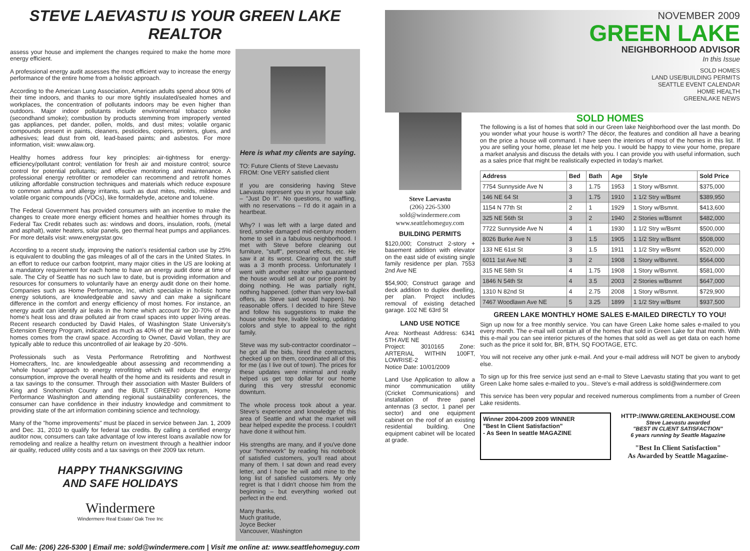STEVE LAEVASTU IS YOUR GREEN LAKE REALTOR
assess your house and implement the changes required to make the home more energy efficient.
A professional energy audit assesses the most efficient way to increase the energy performance of the entire home from a holistic approach.
According to the American Lung Association, American adults spend about 90% of their time indoors, and thanks to our more tightly insulated/sealed homes and workplaces, the concentration of pollutants indoors may be even higher than outdoors. Major indoor pollutants include environmental tobacco smoke (secondhand smoke); combustion by products stemming from improperly vented gas appliances, pet dander, pollen, molds, and dust mites; volatile organic compounds present in paints, cleaners, pesticides, copiers, printers, glues, and adhesives; lead dust from old, lead-based paints; and asbestos. For more information, visit: www.alaw.org.
Healthy homes address four key principles: air-tightness for energy-efficiency/pollutant control; ventilation for fresh air and moisture control; source control for potential pollutants; and effective monitoring and maintenance. A professional energy retrofitter or remodeler can recommend and retrofit homes utilizing affordable construction techniques and materials which reduce exposure to common asthma and allergy irritants, such as dust mites, molds, mildew and volatile organic compounds (VOCs), like formaldehyde, acetone and toluene.
The Federal Government has provided consumers with an incentive to make the changes to create more energy efficient homes and healthier homes through its Federal Tax Credit rebates such as: windows and doors, insulation, roofs, (metal and asphalt), water heaters, solar panels, geo thermal heat pumps and appliances. For more details visit: www.energystar.gov.
According to a recent study, improving the nation's residential carbon use by 25% is equivalent to doubling the gas mileages of all of the cars in the United States. In an effort to reduce our carbon footprint, many major cities in the US are looking at a mandatory requirement for each home to have an energy audit done at time of sale. The City of Seattle has no such law to date, but is providing information and resources for consumers to voluntarily have an energy audit done on their home. Companies such as Home Performance, Inc, which specialize in holistic home energy solutions, are knowledgeable and savvy and can make a significant difference in the comfort and energy efficiency of most homes. For instance, an energy audit can identify air leaks in the home which account for 20-70% of the home's heat loss and draw polluted air from crawl spaces into upper living areas. Recent research conducted by David Hales, of Washington State University's Extension Energy Program, indicated as much as 40% of the air we breathe in our homes comes from the crawl space. According to Owner, David Vollan, they are typically able to reduce this uncontrolled of air leakage by 20 -50%.
Professionals such as Vesta Performance Retrofitting and Northwest Homecrafters, Inc. are knowledgeable about assessing and recommending a "whole house" approach to energy retrofitting which will reduce the energy consumption, improve the overall health of the home and its residents and result in a tax savings to the consumer. Through their association with Master Builders of King and Snohomish County and the BUILT GREEN© program, Home Performance Washington and attending regional sustainability conferences, the consumer can have confidence in their industry knowledge and commitment to providing state of the art information combining science and technology.
Many of the "home improvements" must be placed in service between Jan. 1, 2009 and Dec. 31, 2010 to qualify for federal tax credits. By calling a certified energy auditor now, consumers can take advantage of low interest loans available now for remodeling and realize a healthy return on investment through a healthier indoor air quality, reduced utility costs and a tax savings on their 2009 tax return.
HAPPY THANKSGIVING
AND SAFE HOLIDAYS
Windermere
Windermere Real Estate/ Oak Tree Inc
Here is what my clients are saying.
TO: Future Clients of Steve Laevastu
FROM: One VERY satisfied client
If you are considering having Steve Laevastu represent you in your house sale – "Just Do It". No questions, no waffling, with no reservations – I'd do it again in a heartbeat.
Why? I was left with a large dated and tired, smoke damaged mid-century modern home to sell in a fabulous neighborhood. I met with Steve before cleaning out furniture, "stuff", personal effects, etc. He saw it at its worst. Clearing out the stuff was a 3 month process. Unfortunately I went with another realtor who guaranteed the house would sell at our price point by doing nothing. He was partially right, nothing happened. (other than very low-ball offers, as Steve said would happen). No reasonable offers. I decided to hire Steve and follow his suggestions to make the house smoke free, livable looking, updating colors and style to appeal to the right family.
Steve was my sub-contractor coordinator – he got all the bids, hired the contractors, checked up on them, coordinated all of this for me (as I live out of town). The prices for these updates were minimal and really helped us get top dollar for our home during this very stressful economic downturn.
The whole process took about a year. Steve's experience and knowledge of this area of Seattle and what the market will bear helped expedite the process. I couldn't have done it without him.
His strengths are many, and if you've done your "homework" by reading his notebook of satisfied customers, you'll read about many of them. I sat down and read every letter, and I hope he will add mine to the long list of satisfied customers. My only regret is that I didn't choose him from the beginning – but everything worked out perfect in the end.
Many thanks,
Much gratitude,
Joyce Becker
Vancouver, Washington
Call Me: (206) 226-5300 | Email me: sold@windermere.com | Visit me online at: www.seattlehomeguy.com
NOVEMBER 2009
GREEN LAKE
NEIGHBORHOOD ADVISOR
In this Issue
SOLD HOMES
LAND USE/BUILDING PERMITS
SEATTLE EVENT CALENDAR
HOME HEALTH
GREENLAKE NEWS
Steve Laevastu
(206) 226-5300
sold@windermere.com
www.seattlehomeguy.com
BUILDING PERMITS
$120,000; Construct 2-story + basement addition with elevator on the east side of existing single family residence per plan. 7553 2nd Ave NE
$54,900; Construct garage and deck addition to duplex dwelling, per plan. Project includes removal of existing detached garage. 102 NE 63rd St
LAND USE NOTICE
Area: Northeast Address: 6341 5TH AVE NE
Project: 3010165 Zone: ARTERIAL WITHIN 100FT, LOWRISE-2
Notice Date: 10/01/2009
Land Use Application to allow a minor communication utility (Cricket Communications) and installation of three panel antennas (3 sector, 1 panel per sector) and one equipment cabinet on the roof of an existing residential building. One equipment cabinet will be located at grade.
SOLD HOMES
The following is a list of homes that sold in our Green lake Neighborhood over the last month. Do you wonder what your house is worth? The décor, the features and condition all have a bearing on the price a house will command. I have seen the interiors of most of the homes in this list. If you are selling your home, please let me help you. I would be happy to view your home, prepare a market analysis and discuss the details with you. I can provide you with useful information, such as a sales price that might be realistically expected in today's market.
| Address | Bed | Bath | Age | Style | Sold Price |
| --- | --- | --- | --- | --- | --- |
| 7754 Sunnyside Ave N | 3 | 1.75 | 1953 | 1 Story w/Bsmnt. | $375,000 |
| 146 NE 64 St | 3 | 1.75 | 1910 | 1 1/2 Stry w/Bsmt | $389,950 |
| 1154 N 77th St | 2 | 1 | 1929 | 1 Story w/Bsmnt. | $413,600 |
| 325 NE 56th St | 3 | 2 | 1940 | 2 Stories w/Bsmnt | $482,000 |
| 7722 Sunnyside Ave N | 4 | 1 | 1930 | 1 1/2 Stry w/Bsmt | $500,000 |
| 8026 Burke Ave N | 3 | 1.5 | 1905 | 1 1/2 Stry w/Bsmt | $508,000 |
| 133 NE 61st St | 3 | 1.5 | 1911 | 1 1/2 Stry w/Bsmt | $520,000 |
| 6011 1st Ave NE | 3 | 2 | 1908 | 1 Story w/Bsmnt. | $564,000 |
| 315 NE 58th St | 4 | 1.75 | 1908 | 1 Story w/Bsmnt. | $581,000 |
| 1846 N 54th St | 4 | 3.5 | 2003 | 2 Stories w/Bsmnt | $647,000 |
| 1310 N 82nd St | 4 | 2.75 | 2008 | 1 Story w/Bsmnt. | $729,900 |
| 7467 Woodlawn Ave NE | 5 | 3.25 | 1899 | 1 1/2 Stry w/Bsmt | $937,500 |
GREEN LAKE MONTHLY HOME SALES E-MAILED DIRECTLY TO YOU!
Sign up now for a free monthly service. You can have Green Lake home sales e-mailed to you every month. The e-mail will contain all of the homes that sold in Green Lake for that month. With this e-mail you can see interior pictures of the homes that sold as well as get data on each home such as the price it sold for, BR, BTH, SQ FOOTAGE, ETC.
You will not receive any other junk e-mail. And your e-mail address will NOT be given to anybody else.
To sign up for this free service just send an e-mail to Steve Laevastu stating that you want to get Green Lake home sales e-mailed to you.. Steve's e-mail address is sold@windermere.com
This service has been very popular and received numerous compliments from a number of Green Lake residents.
Winner 2004-2009 2009 WINNER
"Best In Client Satisfaction"
- As Seen In seattle MAGAZINE
HTTP://WWW.GREENLAKEHOUSE.COM
Steve Laevastu awarded
"BEST IN CLIENT SATISFACTION"
6 years running by Seattle Magazine
"Best In Client Satisfaction"
As Awarded by Seattle Magazine-